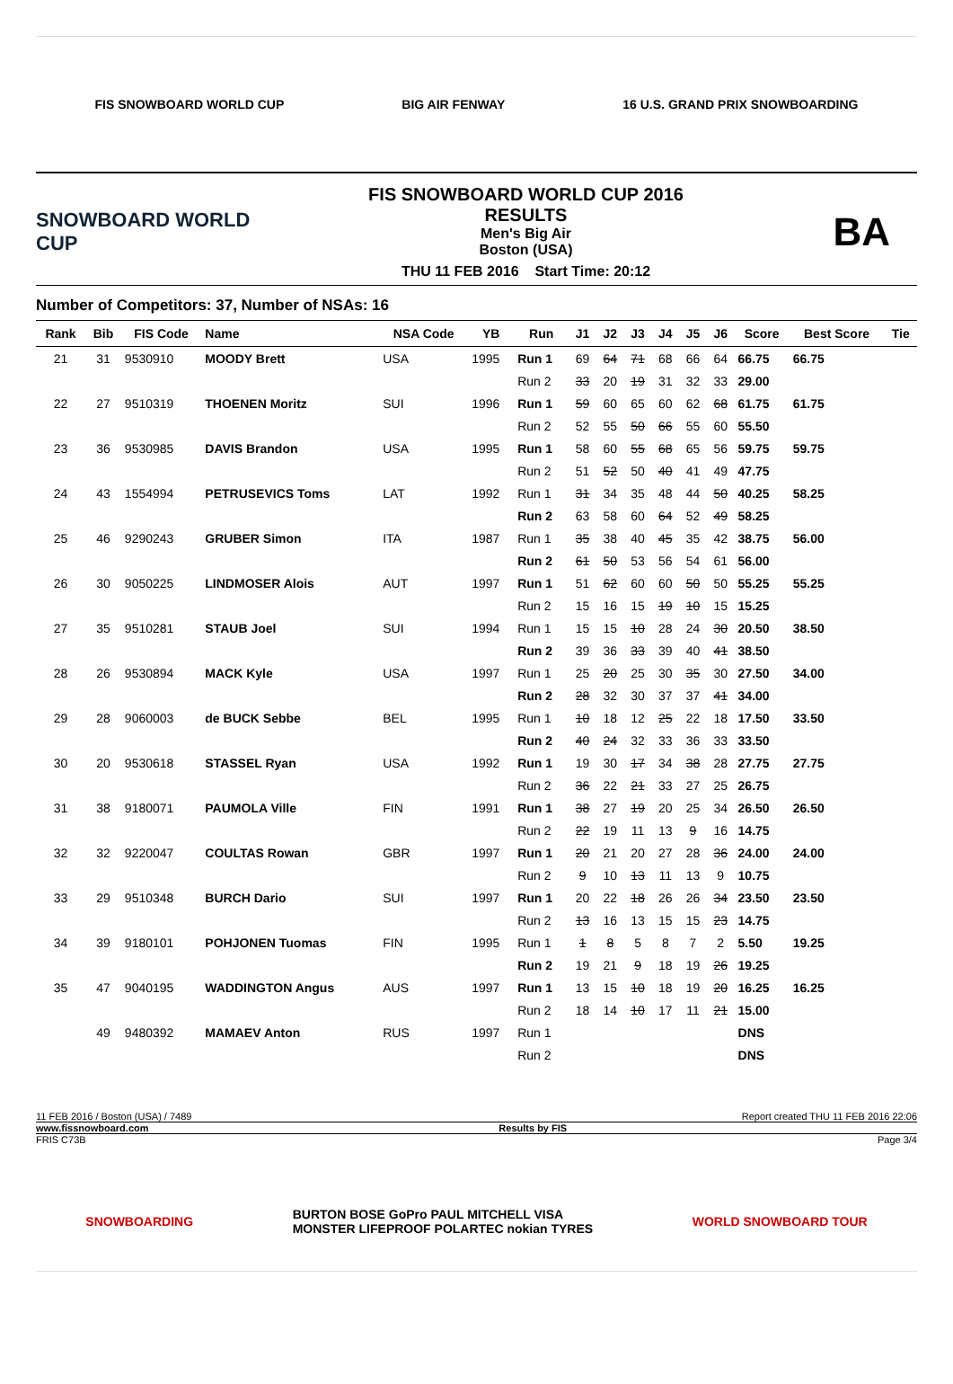FIS SNOWBOARD WORLD CUP BIG AIR FENWAY 16 U.S. GRAND PRIX SNOWBOARDING
SNOWBOARD WORLD CUP
FIS SNOWBOARD WORLD CUP 2016
RESULTS
Men's Big Air
Boston (USA)
THU 11 FEB 2016 Start Time: 20:12
BA
Number of Competitors: 37, Number of NSAs: 16
| Rank | Bib | FIS Code | Name | NSA Code | YB | Run | J1 | J2 | J3 | J4 | J5 | J6 | Score | Best Score | Tie |
| --- | --- | --- | --- | --- | --- | --- | --- | --- | --- | --- | --- | --- | --- | --- | --- |
| 21 | 31 | 9530910 | MOODY Brett | USA | 1995 | Run 1 | 69 | 64 | 71 | 68 | 66 | 64 | 66.75 | 66.75 | |
| | | | | | | Run 2 | 33 | 20 | 19 | 31 | 32 | 33 | 29.00 | | |
| 22 | 27 | 9510319 | THOENEN Moritz | SUI | 1996 | Run 1 | 59 | 60 | 65 | 60 | 62 | 68 | 61.75 | 61.75 | |
| | | | | | | Run 2 | 52 | 55 | 50 | 66 | 55 | 60 | 55.50 | | |
| 23 | 36 | 9530985 | DAVIS Brandon | USA | 1995 | Run 1 | 58 | 60 | 55 | 68 | 65 | 56 | 59.75 | 59.75 | |
| | | | | | | Run 2 | 51 | 52 | 50 | 40 | 41 | 49 | 47.75 | | |
| 24 | 43 | 1554994 | PETRUSEVICS Toms | LAT | 1992 | Run 1 | 31 | 34 | 35 | 48 | 44 | 50 | 40.25 | 58.25 | |
| | | | | | | Run 2 | 63 | 58 | 60 | 64 | 52 | 49 | 58.25 | | |
| 25 | 46 | 9290243 | GRUBER Simon | ITA | 1987 | Run 1 | 35 | 38 | 40 | 45 | 35 | 42 | 38.75 | 56.00 | |
| | | | | | | Run 2 | 61 | 50 | 53 | 56 | 54 | 61 | 56.00 | | |
| 26 | 30 | 9050225 | LINDMOSER Alois | AUT | 1997 | Run 1 | 51 | 62 | 60 | 60 | 50 | 50 | 55.25 | 55.25 | |
| | | | | | | Run 2 | 15 | 16 | 15 | 19 | 10 | 15 | 15.25 | | |
| 27 | 35 | 9510281 | STAUB Joel | SUI | 1994 | Run 1 | 15 | 15 | 10 | 28 | 24 | 30 | 20.50 | 38.50 | |
| | | | | | | Run 2 | 39 | 36 | 33 | 39 | 40 | 41 | 38.50 | | |
| 28 | 26 | 9530894 | MACK Kyle | USA | 1997 | Run 1 | 25 | 20 | 25 | 30 | 35 | 30 | 27.50 | 34.00 | |
| | | | | | | Run 2 | 28 | 32 | 30 | 37 | 37 | 41 | 34.00 | | |
| 29 | 28 | 9060003 | de BUCK Sebbe | BEL | 1995 | Run 1 | 10 | 18 | 12 | 25 | 22 | 18 | 17.50 | 33.50 | |
| | | | | | | Run 2 | 40 | 24 | 32 | 33 | 36 | 33 | 33.50 | | |
| 30 | 20 | 9530618 | STASSEL Ryan | USA | 1992 | Run 1 | 19 | 30 | 17 | 34 | 38 | 28 | 27.75 | 27.75 | |
| | | | | | | Run 2 | 36 | 22 | 21 | 33 | 27 | 25 | 26.75 | | |
| 31 | 38 | 9180071 | PAUMOLA Ville | FIN | 1991 | Run 1 | 38 | 27 | 19 | 20 | 25 | 34 | 26.50 | 26.50 | |
| | | | | | | Run 2 | 22 | 19 | 11 | 13 | 9 | 16 | 14.75 | | |
| 32 | 32 | 9220047 | COULTAS Rowan | GBR | 1997 | Run 1 | 20 | 21 | 20 | 27 | 28 | 36 | 24.00 | 24.00 | |
| | | | | | | Run 2 | 9 | 10 | 13 | 11 | 13 | 9 | 10.75 | | |
| 33 | 29 | 9510348 | BURCH Dario | SUI | 1997 | Run 1 | 20 | 22 | 18 | 26 | 26 | 34 | 23.50 | 23.50 | |
| | | | | | | Run 2 | 13 | 16 | 13 | 15 | 15 | 23 | 14.75 | | |
| 34 | 39 | 9180101 | POHJONEN Tuomas | FIN | 1995 | Run 1 | 1 | 8 | 5 | 8 | 7 | 2 | 5.50 | 19.25 | |
| | | | | | | Run 2 | 19 | 21 | 9 | 18 | 19 | 26 | 19.25 | | |
| 35 | 47 | 9040195 | WADDINGTON Angus | AUS | 1997 | Run 1 | 13 | 15 | 10 | 18 | 19 | 20 | 16.25 | 16.25 | |
| | | | | | | Run 2 | 18 | 14 | 10 | 17 | 11 | 21 | 15.00 | | |
| | 49 | 9480392 | MAMAEV Anton | RUS | 1997 | Run 1 | | | | | | | DNS | | |
| | | | | | | Run 2 | | | | | | | DNS | | |
11 FEB 2016 / Boston (USA) / 7489 Report created THU 11 FEB 2016 22:06
www.fissnowboard.com Results by FIS
FRIS C73B Page 3/4
SNOWBOARDING BURTON BOSE GoPro PAUL MITCHELL VISA
MONSTER LIFEPROOF POLARTEC nokian TYRES WORLD SNOWBOARD TOUR